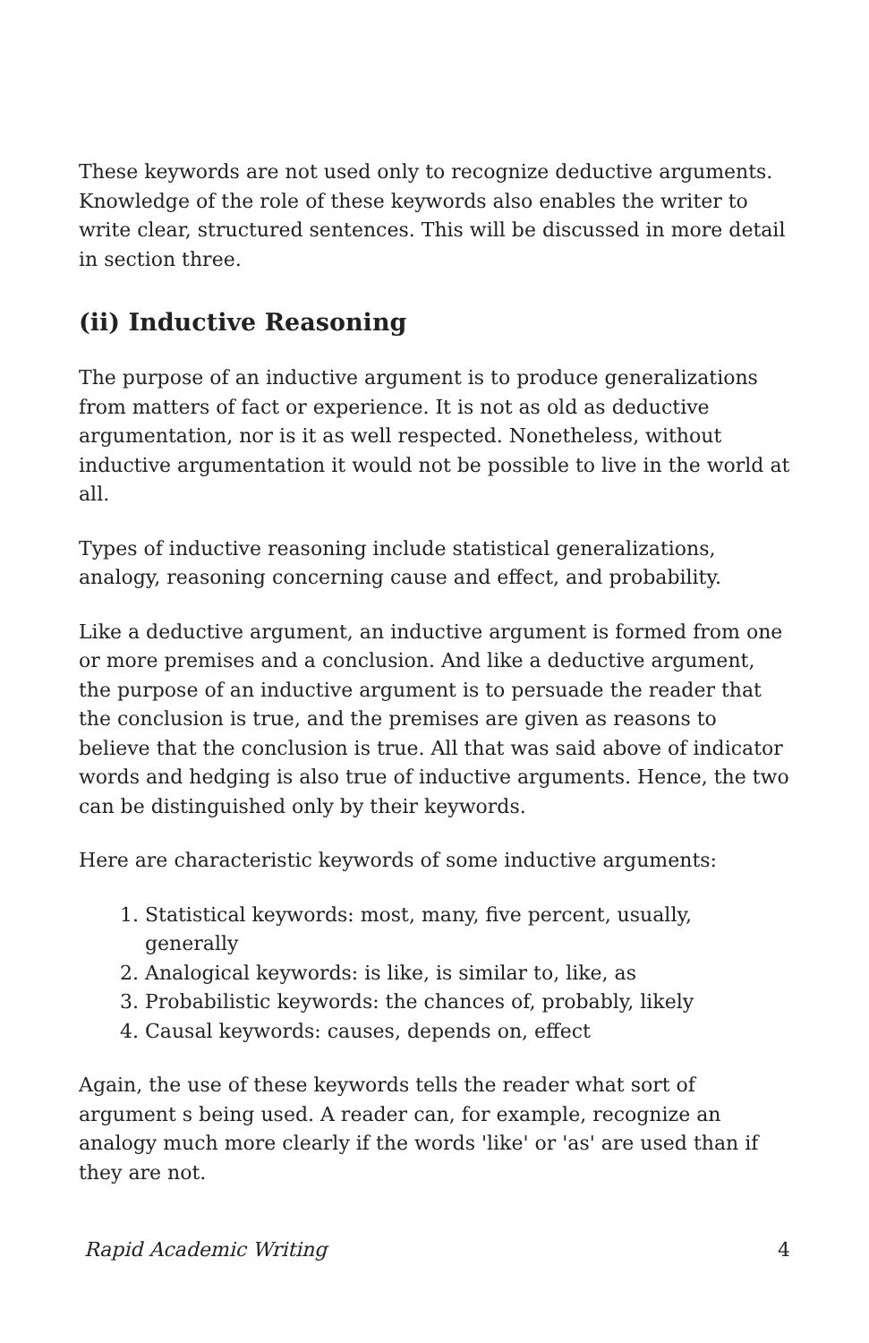These keywords are not used only to recognize deductive arguments. Knowledge of the role of these keywords also enables the writer to write clear, structured sentences. This will be discussed in more detail in section three.
(ii) Inductive Reasoning
The purpose of an inductive argument is to produce generalizations from matters of fact or experience. It is not as old as deductive argumentation, nor is it as well respected. Nonetheless, without inductive argumentation it would not be possible to live in the world at all.
Types of inductive reasoning include statistical generalizations, analogy, reasoning concerning cause and effect, and probability.
Like a deductive argument, an inductive argument is formed from one or more premises and a conclusion. And like a deductive argument, the purpose of an inductive argument is to persuade the reader that the conclusion is true, and the premises are given as reasons to believe that the conclusion is true. All that was said above of indicator words and hedging is also true of inductive arguments. Hence, the two can be distinguished only by their keywords.
Here are characteristic keywords of some inductive arguments:
1. Statistical keywords: most, many, five percent, usually, generally
2. Analogical keywords: is like, is similar to, like, as
3. Probabilistic keywords: the chances of, probably, likely
4. Causal keywords: causes, depends on, effect
Again, the use of these keywords tells the reader what sort of argument s being used. A reader can, for example, recognize an analogy much more clearly if the words 'like' or 'as' are used than if they are not.
Rapid Academic Writing 4